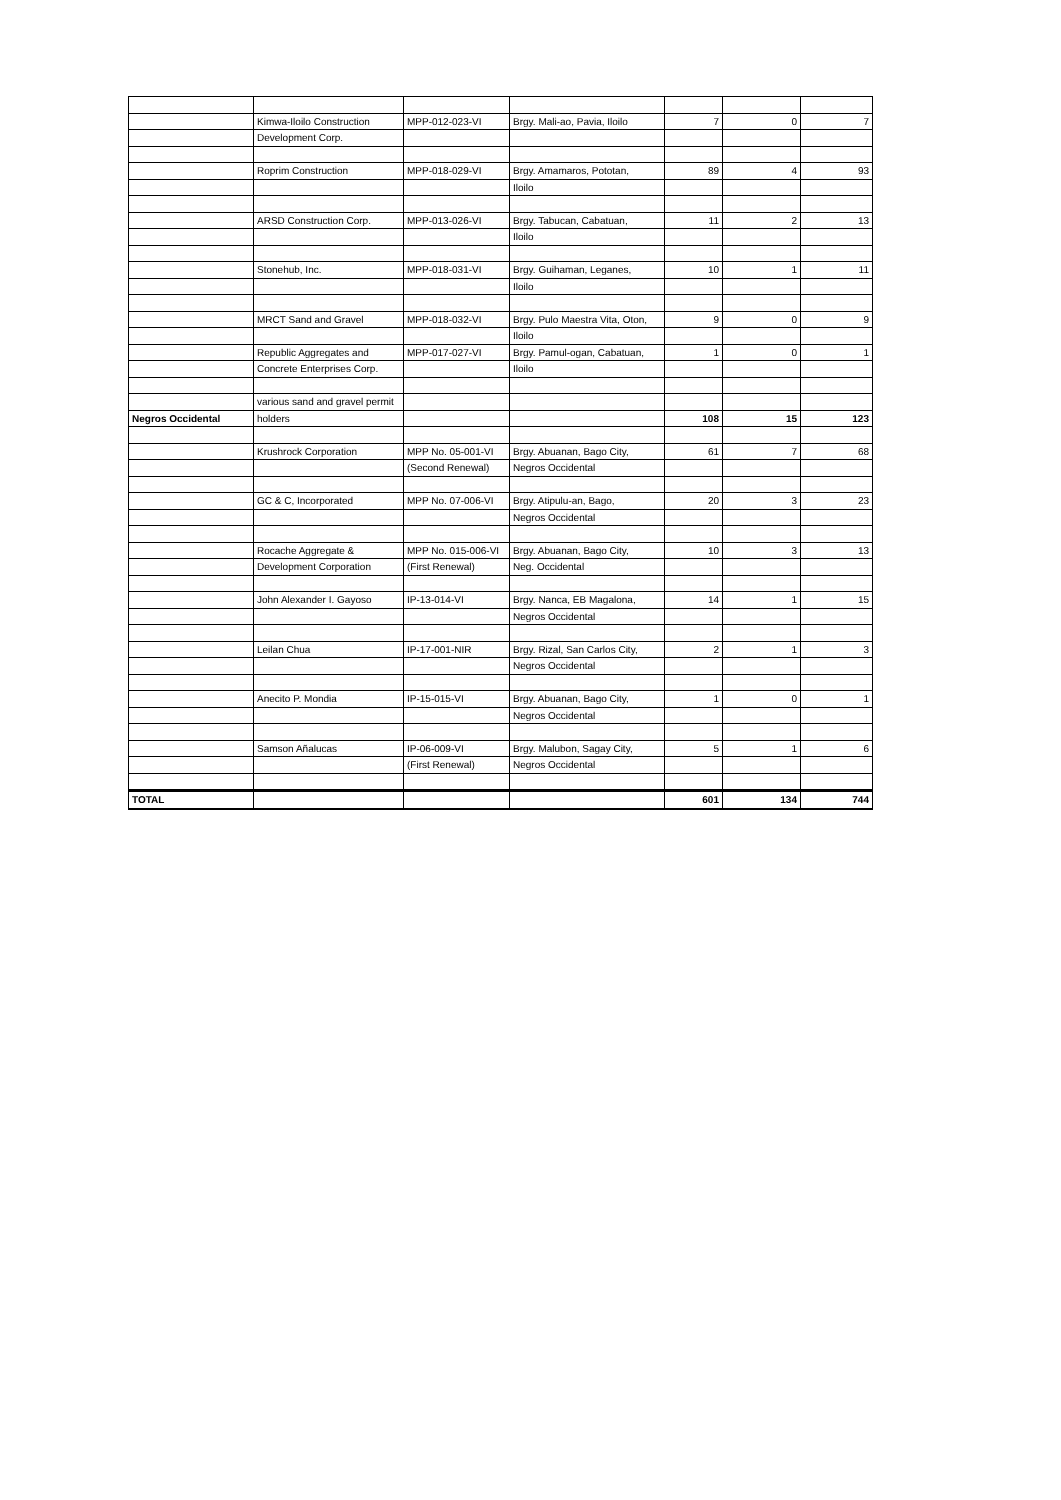| | Kimwa-Iloilo Construction | MPP-012-023-VI | Brgy. Mali-ao, Pavia, Iloilo | 7 | 0 | 7 |
| | Development Corp. | | | | | |
| | Roprim Construction | MPP-018-029-VI | Brgy. Amamaros, Pototan, | 89 | 4 | 93 |
| | | | Iloilo | | | |
| | ARSD Construction Corp. | MPP-013-026-VI | Brgy. Tabucan, Cabatuan, | 11 | 2 | 13 |
| | | | Iloilo | | | |
| | Stonehub, Inc. | MPP-018-031-VI | Brgy. Guihaman, Leganes, | 10 | 1 | 11 |
| | | | Iloilo | | | |
| | MRCT Sand and Gravel | MPP-018-032-VI | Brgy. Pulo Maestra Vita, Oton, | 9 | 0 | 9 |
| | | | Iloilo | | | |
| | Republic Aggregates and | MPP-017-027-VI | Brgy. Pamul-ogan, Cabatuan, | 1 | 0 | 1 |
| | Concrete Enterprises Corp. | | Iloilo | | | |
| | various sand and gravel permit | | | | | |
| Negros Occidental | holders | | | 108 | 15 | 123 |
| | Krushrock Corporation | MPP No. 05-001-VI | Brgy. Abuanan, Bago City, | 61 | 7 | 68 |
| | | (Second Renewal) | Negros Occidental | | | |
| | GC & C, Incorporated | MPP No. 07-006-VI | Brgy. Atipulu-an, Bago, | 20 | 3 | 23 |
| | | | Negros Occidental | | | |
| | Rocache Aggregate & | MPP No. 015-006-VI | Brgy. Abuanan, Bago City, | 10 | 3 | 13 |
| | Development Corporation | (First Renewal) | Neg. Occidental | | | |
| | John Alexander I. Gayoso | IP-13-014-VI | Brgy. Nanca, EB Magalona, | 14 | 1 | 15 |
| | | | Negros Occidental | | | |
| | Leilan Chua | IP-17-001-NIR | Brgy. Rizal, San Carlos City, | 2 | 1 | 3 |
| | | | Negros Occidental | | | |
| | Anecito P. Mondia | IP-15-015-VI | Brgy. Abuanan, Bago City, | 1 | 0 | 1 |
| | | | Negros Occidental | | | |
| | Samson Añalucas | IP-06-009-VI | Brgy. Malubon, Sagay City, | 5 | 1 | 6 |
| | | (First Renewal) | Negros Occidental | | | |
| TOTAL | | | | 601 | 134 | 744 |